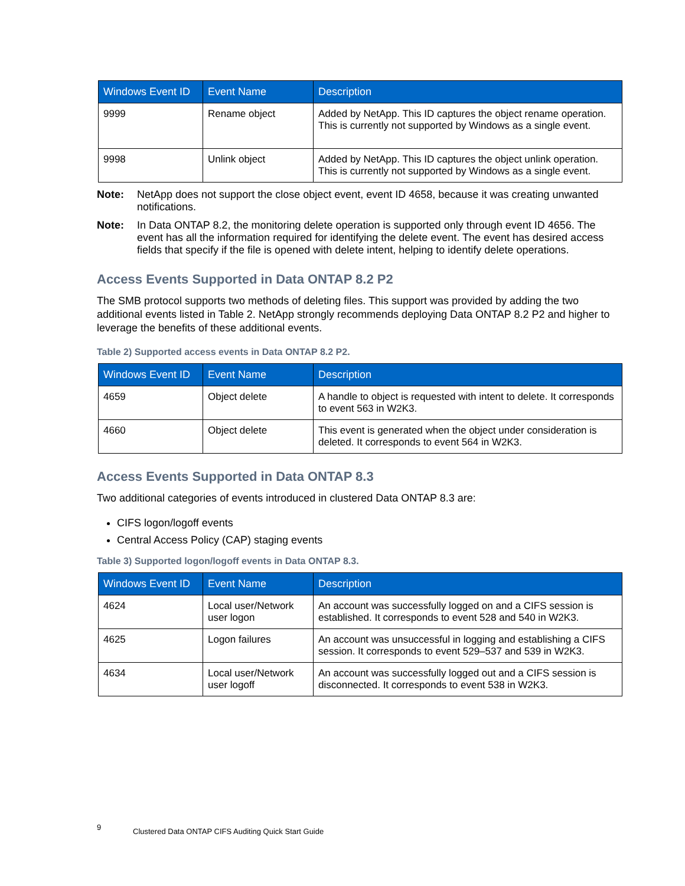| Windows Event ID | Event Name | Description |
| --- | --- | --- |
| 9999 | Rename object | Added by NetApp. This ID captures the object rename operation. This is currently not supported by Windows as a single event. |
| 9998 | Unlink object | Added by NetApp. This ID captures the object unlink operation. This is currently not supported by Windows as a single event. |
Note: NetApp does not support the close object event, event ID 4658, because it was creating unwanted notifications.
Note: In Data ONTAP 8.2, the monitoring delete operation is supported only through event ID 4656. The event has all the information required for identifying the delete event. The event has desired access fields that specify if the file is opened with delete intent, helping to identify delete operations.
Access Events Supported in Data ONTAP 8.2 P2
The SMB protocol supports two methods of deleting files. This support was provided by adding the two additional events listed in Table 2. NetApp strongly recommends deploying Data ONTAP 8.2 P2 and higher to leverage the benefits of these additional events.
Table 2) Supported access events in Data ONTAP 8.2 P2.
| Windows Event ID | Event Name | Description |
| --- | --- | --- |
| 4659 | Object delete | A handle to object is requested with intent to delete. It corresponds to event 563 in W2K3. |
| 4660 | Object delete | This event is generated when the object under consideration is deleted. It corresponds to event 564 in W2K3. |
Access Events Supported in Data ONTAP 8.3
Two additional categories of events introduced in clustered Data ONTAP 8.3 are:
CIFS logon/logoff events
Central Access Policy (CAP) staging events
Table 3) Supported logon/logoff events in Data ONTAP 8.3.
| Windows Event ID | Event Name | Description |
| --- | --- | --- |
| 4624 | Local user/Network user logon | An account was successfully logged on and a CIFS session is established. It corresponds to event 528 and 540 in W2K3. |
| 4625 | Logon failures | An account was unsuccessful in logging and establishing a CIFS session. It corresponds to event 529–537 and 539 in W2K3. |
| 4634 | Local user/Network user logoff | An account was successfully logged out and a CIFS session is disconnected. It corresponds to event 538 in W2K3. |
9 Clustered Data ONTAP CIFS Auditing Quick Start Guide